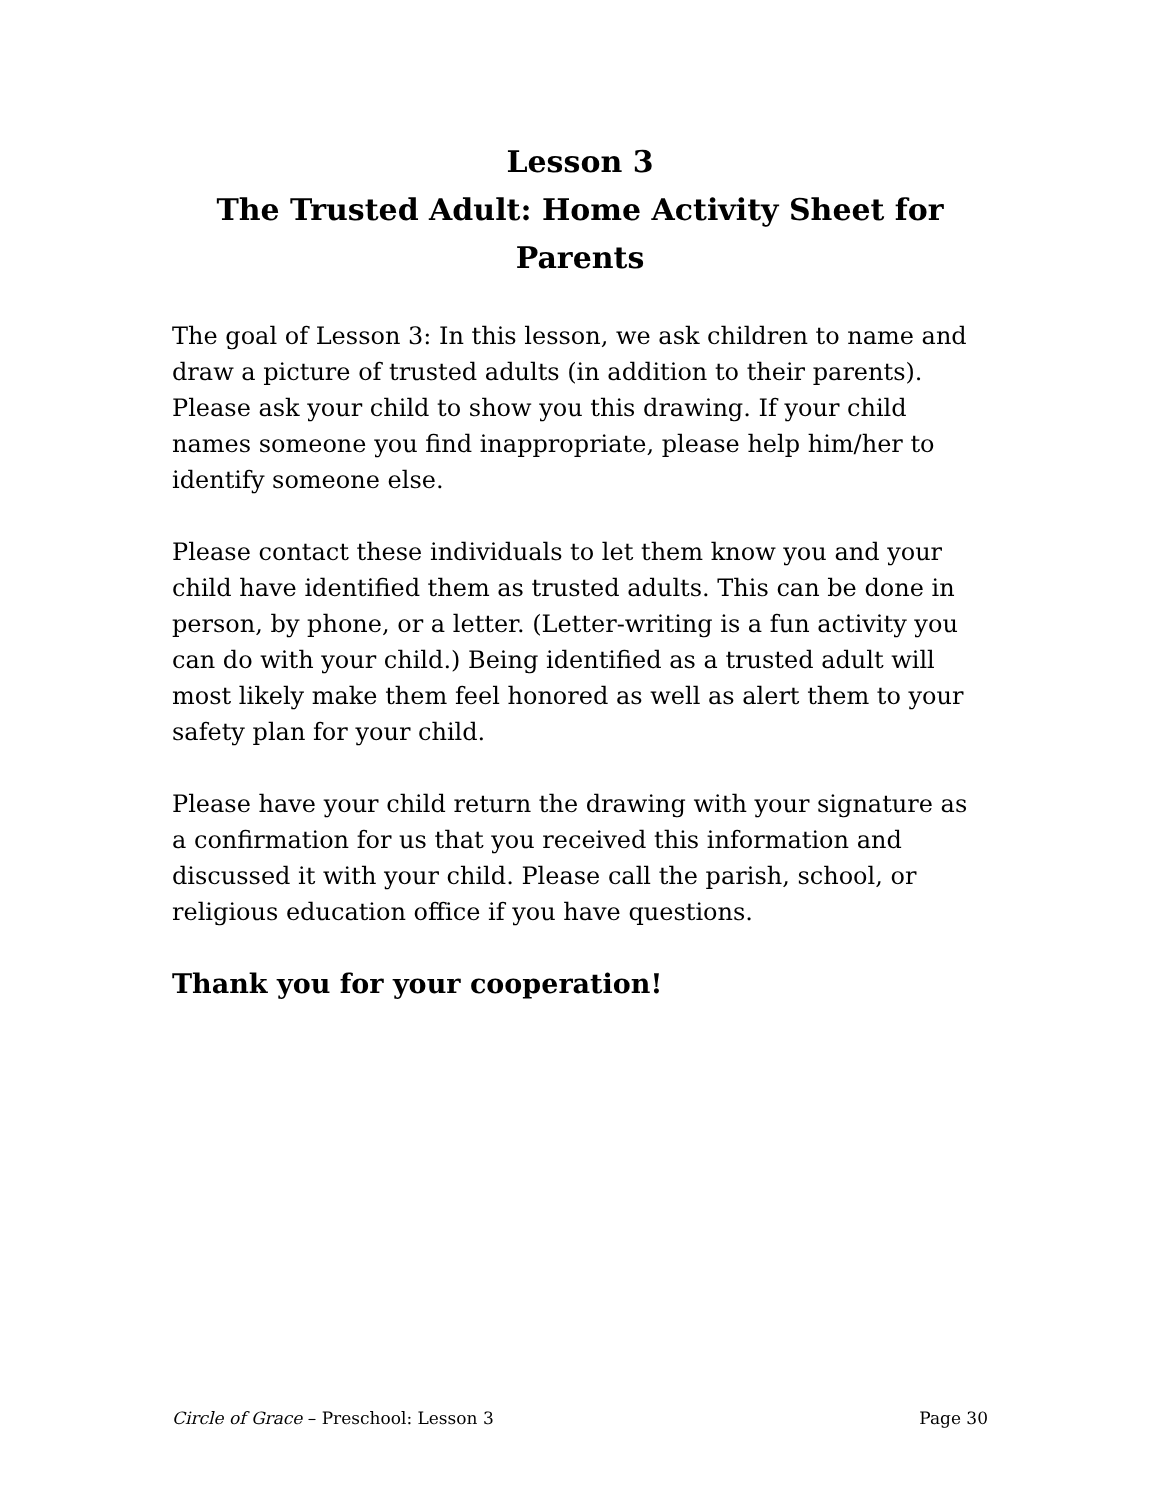Lesson 3
The Trusted Adult: Home Activity Sheet for Parents
The goal of Lesson 3: In this lesson, we ask children to name and draw a picture of trusted adults (in addition to their parents). Please ask your child to show you this drawing. If your child names someone you find inappropriate, please help him/her to identify someone else.
Please contact these individuals to let them know you and your child have identified them as trusted adults. This can be done in person, by phone, or a letter. (Letter-writing is a fun activity you can do with your child.) Being identified as a trusted adult will most likely make them feel honored as well as alert them to your safety plan for your child.
Please have your child return the drawing with your signature as a confirmation for us that you received this information and discussed it with your child. Please call the parish, school, or religious education office if you have questions.
Thank you for your cooperation!
Circle of Grace – Preschool: Lesson 3 Page 30